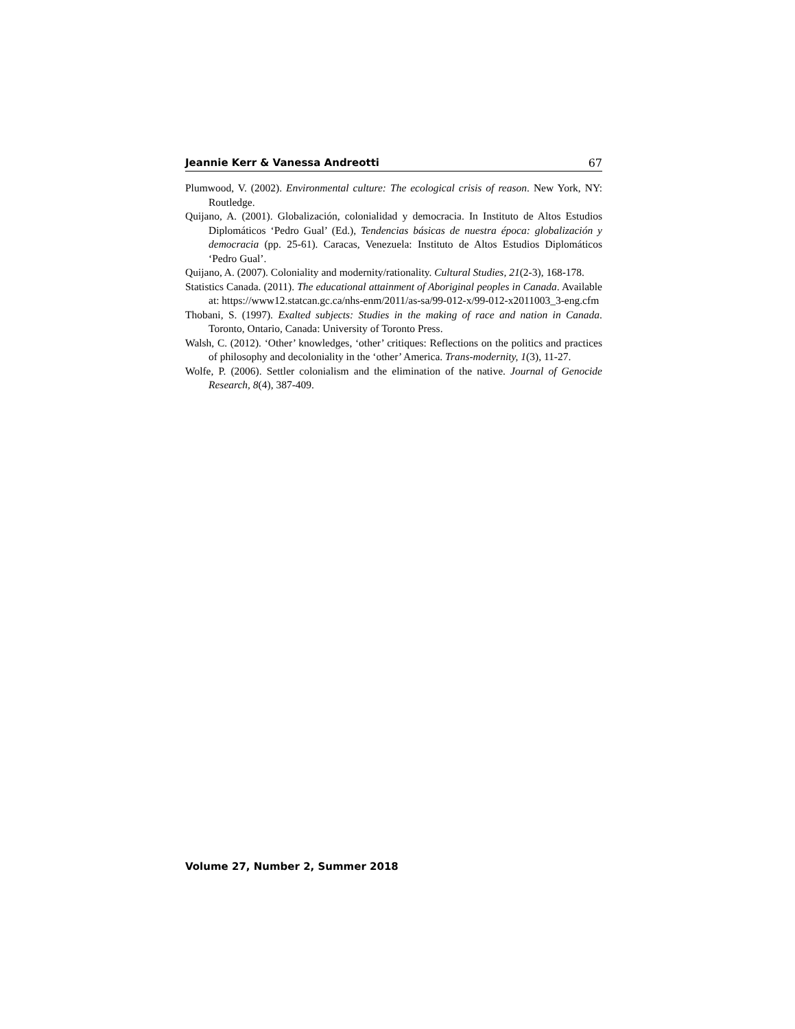Jeannie Kerr & Vanessa Andreotti 67
Plumwood, V. (2002). Environmental culture: The ecological crisis of reason. New York, NY: Routledge.
Quijano, A. (2001). Globalización, colonialidad y democracia. In Instituto de Altos Estudios Diplomáticos ‘Pedro Gual’ (Ed.), Tendencias básicas de nuestra época: globalización y democracia (pp. 25-61). Caracas, Venezuela: Instituto de Altos Estudios Diplomáticos ‘Pedro Gual’.
Quijano, A. (2007). Coloniality and modernity/rationality. Cultural Studies, 21(2-3), 168-178.
Statistics Canada. (2011). The educational attainment of Aboriginal peoples in Canada. Available at: https://www12.statcan.gc.ca/nhs-enm/2011/as-sa/99-012-x/99-012-x2011003_3-eng.cfm
Thobani, S. (1997). Exalted subjects: Studies in the making of race and nation in Canada. Toronto, Ontario, Canada: University of Toronto Press.
Walsh, C. (2012). ‘Other’ knowledges, ‘other’ critiques: Reflections on the politics and practices of philosophy and decoloniality in the ‘other’ America. Trans-modernity, 1(3), 11-27.
Wolfe, P. (2006). Settler colonialism and the elimination of the native. Journal of Genocide Research, 8(4), 387-409.
Volume 27, Number 2, Summer 2018